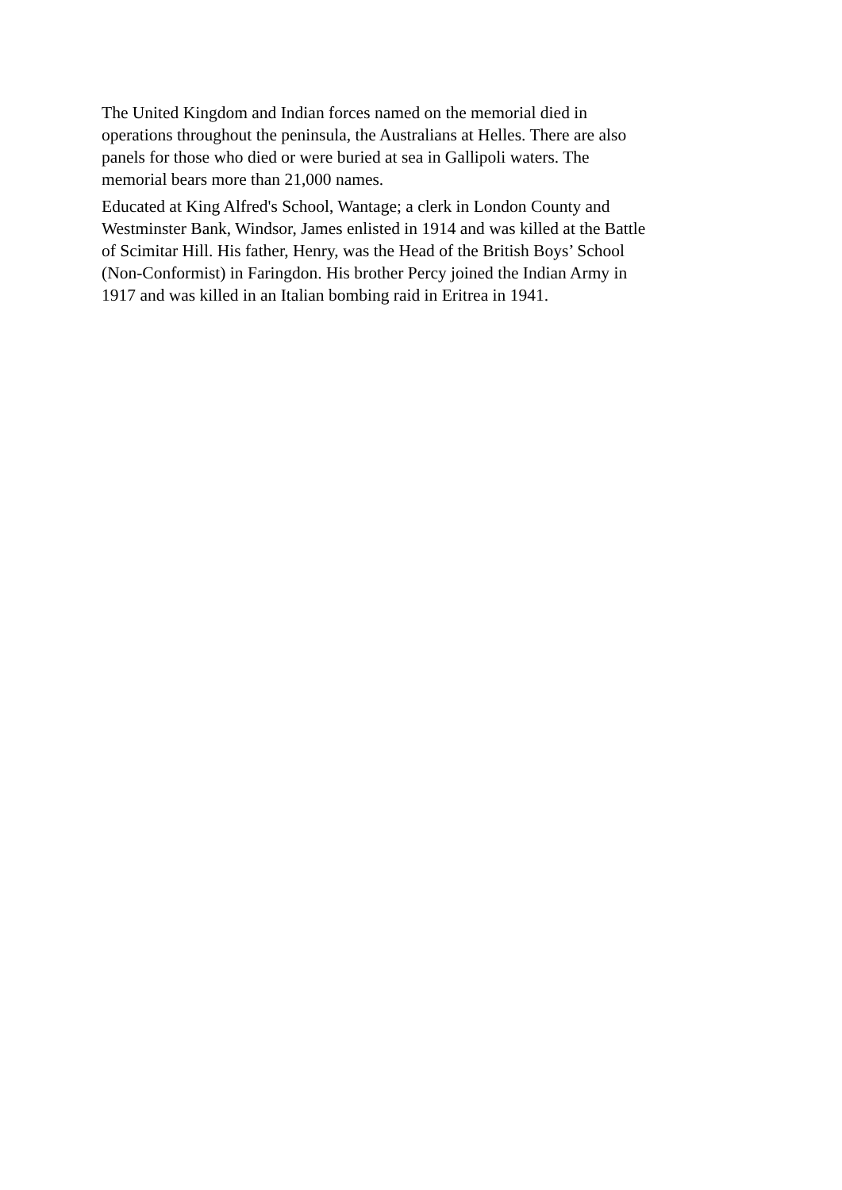The United Kingdom and Indian forces named on the memorial died in
operations throughout the peninsula, the Australians at Helles. There are also
panels for those who died or were buried at sea in Gallipoli waters. The
memorial bears more than 21,000 names.
Educated at King Alfred's School, Wantage; a clerk in London County and
Westminster Bank, Windsor, James enlisted in 1914 and was killed at the Battle
of Scimitar Hill. His father, Henry, was the Head of the British Boys’ School
(Non-Conformist) in Faringdon. His brother Percy joined the Indian Army in
1917 and was killed in an Italian bombing raid in Eritrea in 1941.